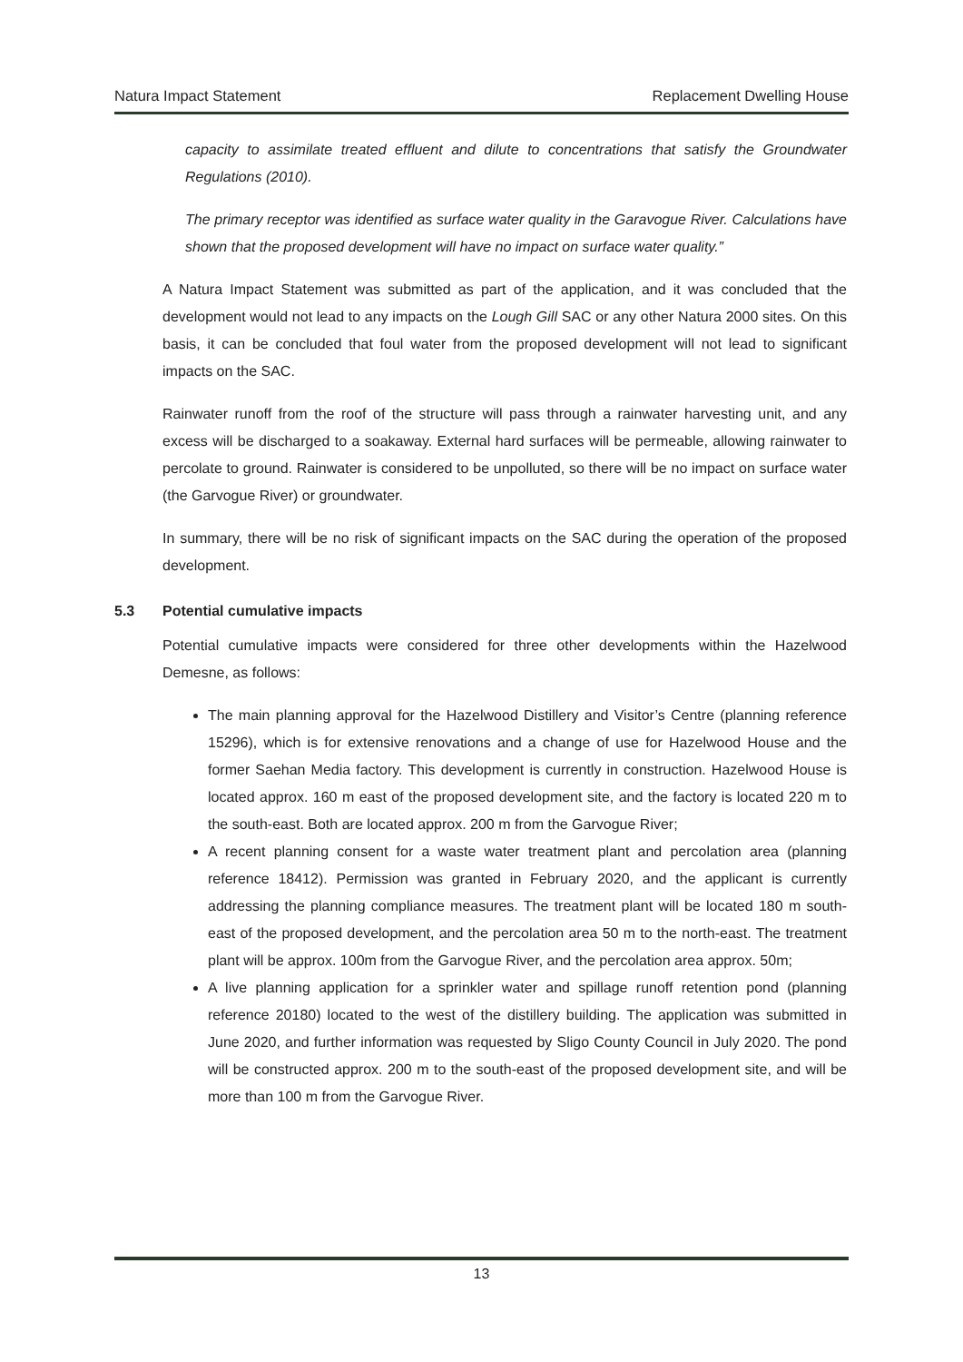Natura Impact Statement Replacement Dwelling House
capacity to assimilate treated effluent and dilute to concentrations that satisfy the Groundwater Regulations (2010).
The primary receptor was identified as surface water quality in the Garavogue River. Calculations have shown that the proposed development will have no impact on surface water quality.”
A Natura Impact Statement was submitted as part of the application, and it was concluded that the development would not lead to any impacts on the Lough Gill SAC or any other Natura 2000 sites. On this basis, it can be concluded that foul water from the proposed development will not lead to significant impacts on the SAC.
Rainwater runoff from the roof of the structure will pass through a rainwater harvesting unit, and any excess will be discharged to a soakaway. External hard surfaces will be permeable, allowing rainwater to percolate to ground. Rainwater is considered to be unpolluted, so there will be no impact on surface water (the Garvogue River) or groundwater.
In summary, there will be no risk of significant impacts on the SAC during the operation of the proposed development.
5.3 Potential cumulative impacts
Potential cumulative impacts were considered for three other developments within the Hazelwood Demesne, as follows:
The main planning approval for the Hazelwood Distillery and Visitor’s Centre (planning reference 15296), which is for extensive renovations and a change of use for Hazelwood House and the former Saehan Media factory. This development is currently in construction. Hazelwood House is located approx. 160 m east of the proposed development site, and the factory is located 220 m to the south-east. Both are located approx. 200 m from the Garvogue River;
A recent planning consent for a waste water treatment plant and percolation area (planning reference 18412). Permission was granted in February 2020, and the applicant is currently addressing the planning compliance measures. The treatment plant will be located 180 m south-east of the proposed development, and the percolation area 50 m to the north-east. The treatment plant will be approx. 100m from the Garvogue River, and the percolation area approx. 50m;
A live planning application for a sprinkler water and spillage runoff retention pond (planning reference 20180) located to the west of the distillery building. The application was submitted in June 2020, and further information was requested by Sligo County Council in July 2020. The pond will be constructed approx. 200 m to the south-east of the proposed development site, and will be more than 100 m from the Garvogue River.
13